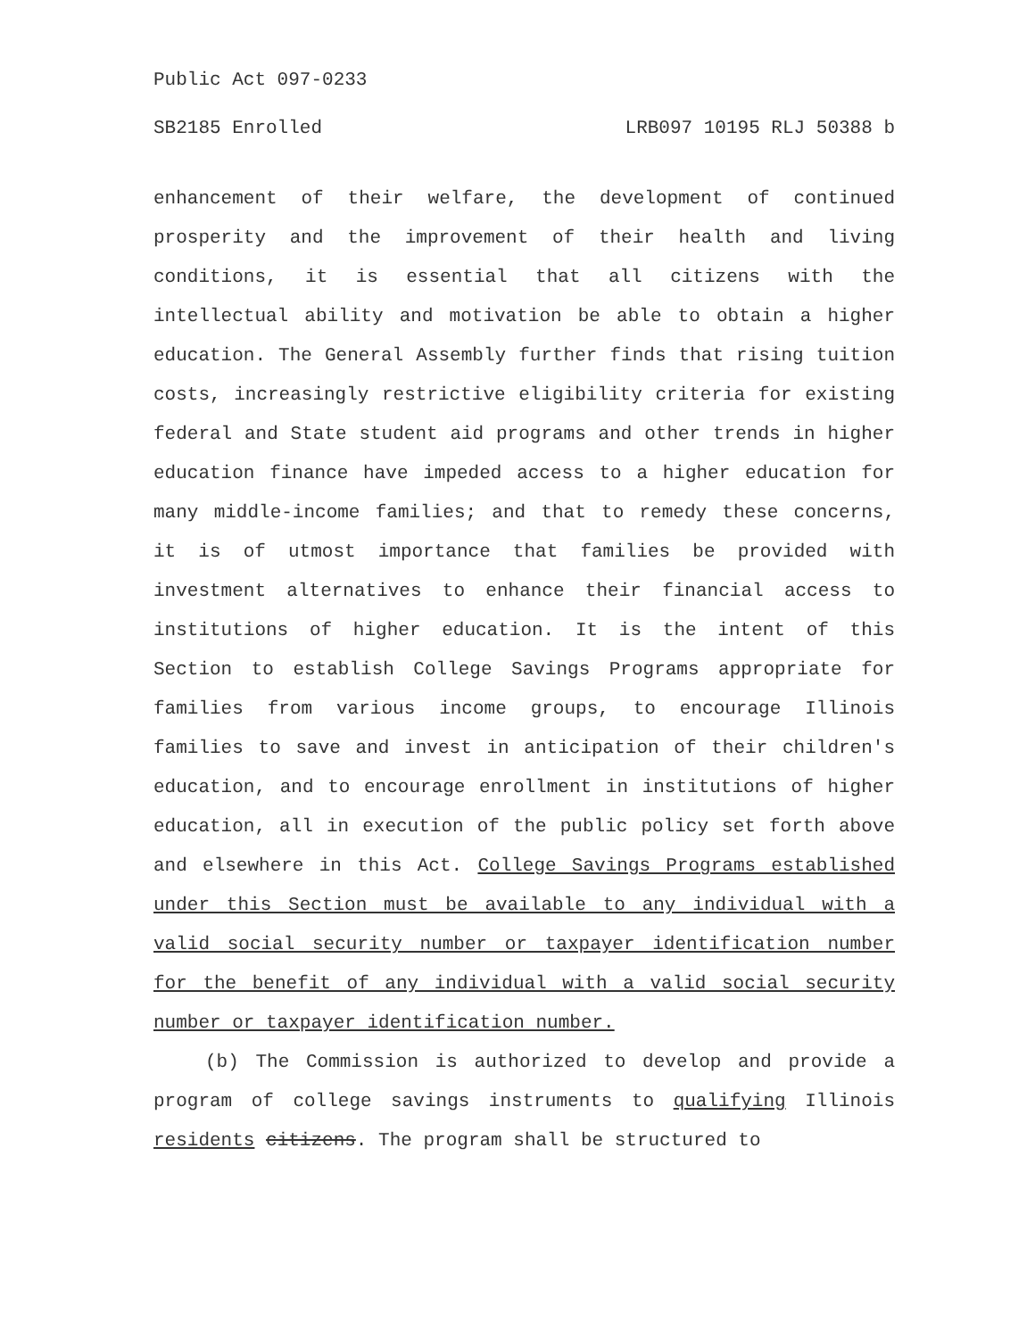Public Act 097-0233
SB2185 Enrolled LRB097 10195 RLJ 50388 b
enhancement of their welfare, the development of continued prosperity and the improvement of their health and living conditions, it is essential that all citizens with the intellectual ability and motivation be able to obtain a higher education. The General Assembly further finds that rising tuition costs, increasingly restrictive eligibility criteria for existing federal and State student aid programs and other trends in higher education finance have impeded access to a higher education for many middle-income families; and that to remedy these concerns, it is of utmost importance that families be provided with investment alternatives to enhance their financial access to institutions of higher education. It is the intent of this Section to establish College Savings Programs appropriate for families from various income groups, to encourage Illinois families to save and invest in anticipation of their children's education, and to encourage enrollment in institutions of higher education, all in execution of the public policy set forth above and elsewhere in this Act. College Savings Programs established under this Section must be available to any individual with a valid social security number or taxpayer identification number for the benefit of any individual with a valid social security number or taxpayer identification number.
(b) The Commission is authorized to develop and provide a program of college savings instruments to qualifying Illinois residents citizens. The program shall be structured to